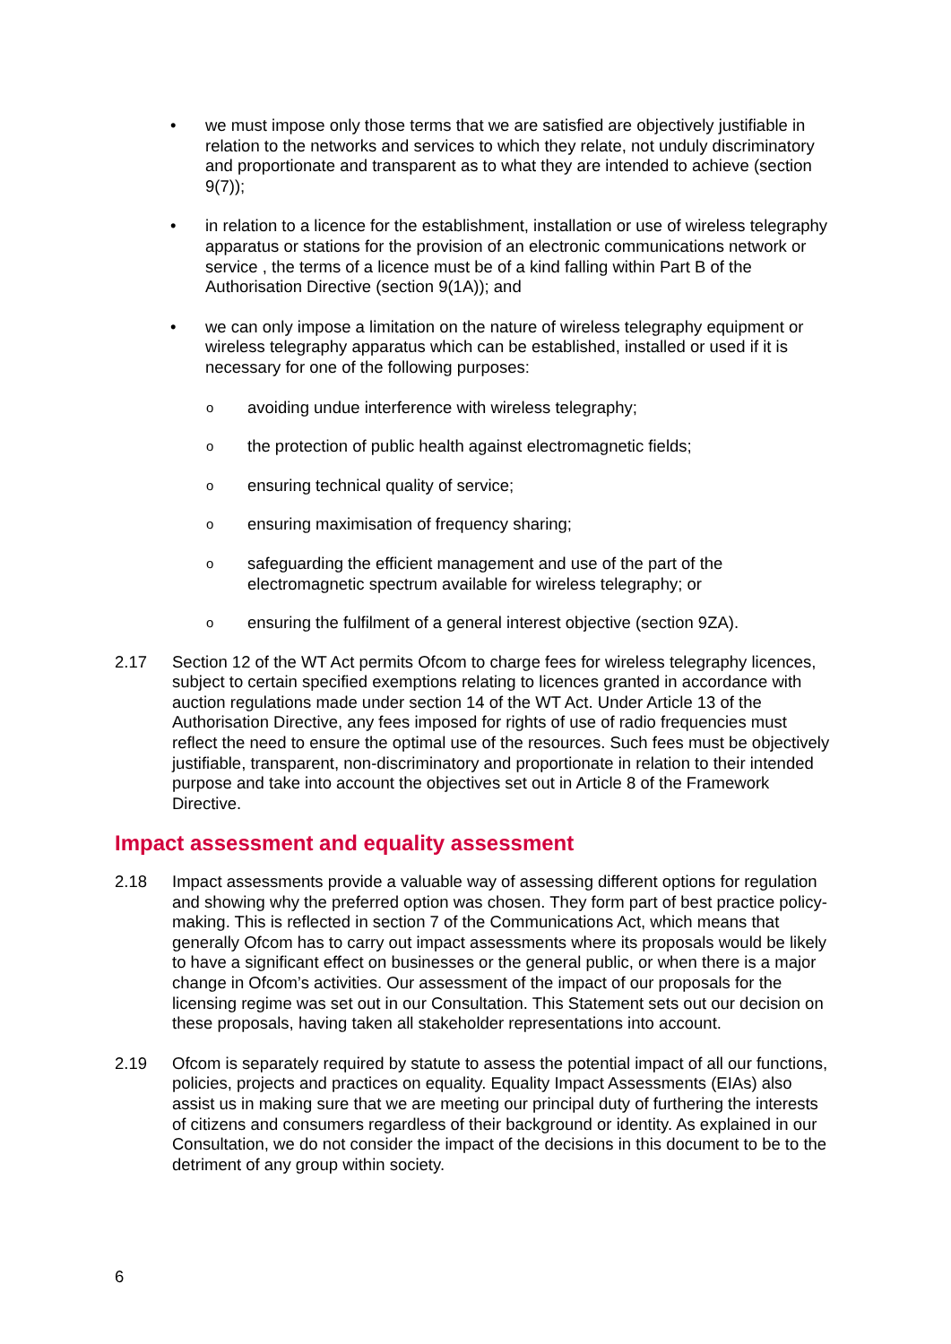• we must impose only those terms that we are satisfied are objectively justifiable in relation to the networks and services to which they relate, not unduly discriminatory and proportionate and transparent as to what they are intended to achieve (section 9(7));
• in relation to a licence for the establishment, installation or use of wireless telegraphy apparatus or stations for the provision of an electronic communications network or service , the terms of a licence must be of a kind falling within Part B of the Authorisation Directive (section 9(1A)); and
• we can only impose a limitation on the nature of wireless telegraphy equipment or wireless telegraphy apparatus which can be established, installed or used if it is necessary for one of the following purposes:
o
avoiding undue interference with wireless telegraphy;
o
the protection of public health against electromagnetic fields;
o
ensuring technical quality of service;
o
ensuring maximisation of frequency sharing;
o
safeguarding the efficient management and use of the part of the electromagnetic spectrum available for wireless telegraphy; or
o
ensuring the fulfilment of a general interest objective (section 9ZA).
2.17 Section 12 of the WT Act permits Ofcom to charge fees for wireless telegraphy licences, subject to certain specified exemptions relating to licences granted in accordance with auction regulations made under section 14 of the WT Act. Under Article 13 of the Authorisation Directive, any fees imposed for rights of use of radio frequencies must reflect the need to ensure the optimal use of the resources. Such fees must be objectively justifiable, transparent, non-discriminatory and proportionate in relation to their intended purpose and take into account the objectives set out in Article 8 of the Framework Directive.
Impact assessment and equality assessment
2.18 Impact assessments provide a valuable way of assessing different options for regulation and showing why the preferred option was chosen. They form part of best practice policy-making. This is reflected in section 7 of the Communications Act, which means that generally Ofcom has to carry out impact assessments where its proposals would be likely to have a significant effect on businesses or the general public, or when there is a major change in Ofcom’s activities. Our assessment of the impact of our proposals for the licensing regime was set out in our Consultation. This Statement sets out our decision on these proposals, having taken all stakeholder representations into account.
2.19 Ofcom is separately required by statute to assess the potential impact of all our functions, policies, projects and practices on equality. Equality Impact Assessments (EIAs) also assist us in making sure that we are meeting our principal duty of furthering the interests of citizens and consumers regardless of their background or identity. As explained in our Consultation, we do not consider the impact of the decisions in this document to be to the detriment of any group within society.
6